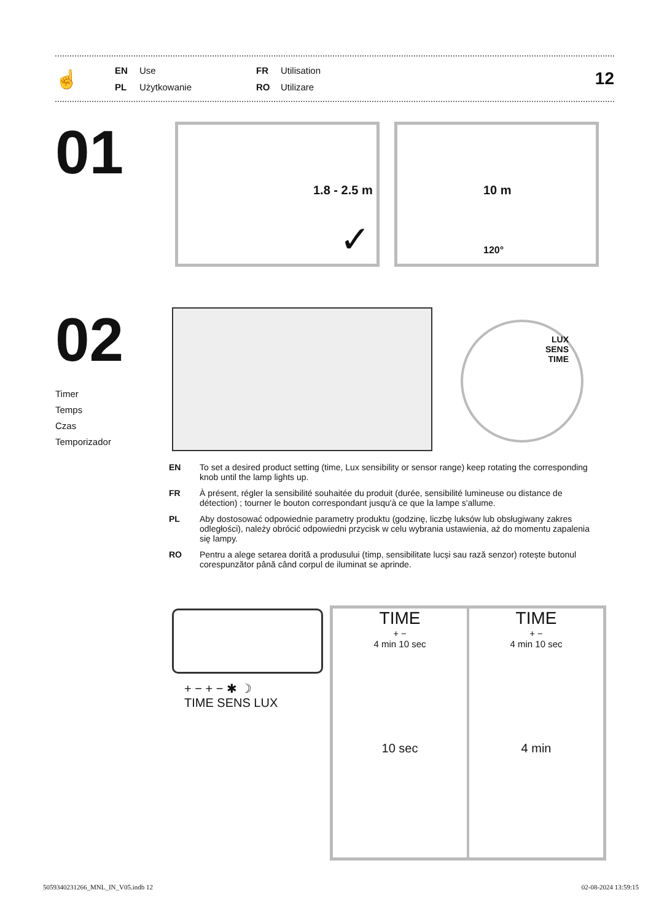☝
EN Use FR Utilisation PL Użytkowanie RO Utilizare
12
01
1.8 - 2.5 m
✓
10 m
120°
02
Timer
Temps
Czas
Temporizador
LUX
SENS
TIME
EN To set a desired product setting (time, Lux sensibility or sensor range) keep rotating the corresponding knob until the lamp lights up.
FR À présent, régler la sensibilité souhaitée du produit (durée, sensibilité lumineuse ou distance de détection) ; tourner le bouton correspondant jusqu'à ce que la lampe s'allume.
PL Aby dostosować odpowiednie parametry produktu (godzinę, liczbę luksów lub obsługiwany zakres odległości), należy obrócić odpowiedni przycisk w celu wybrania ustawienia, aż do momentu zapalenia się lampy.
RO Pentru a alege setarea dorită a produsului (timp, sensibilitate lucși sau rază senzor) rotește butonul corespunzător până când corpul de iluminat se aprinde.
+ − + − ✱ ☽
TIME SENS LUX
TIME
+ −
4 min 10 sec
10 sec
TIME
+ −
4 min 10 sec
4 min
5059340231266_MNL_IN_V05.indb 12 02-08-2024 13:59:15